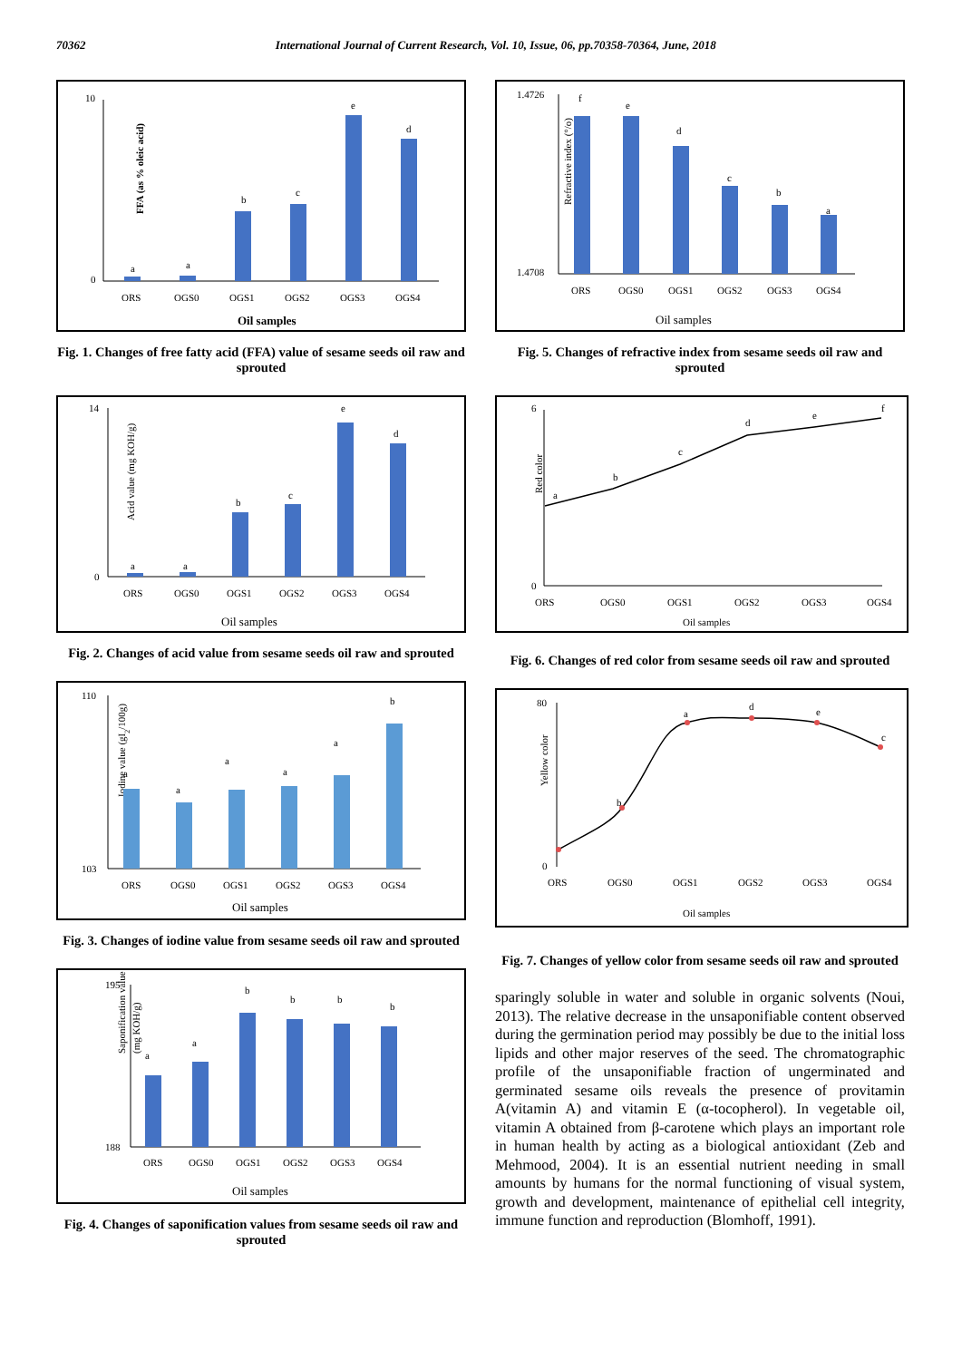70362 International Journal of Current Research, Vol. 10, Issue, 06, pp.70358-70364, June, 2018
FFA (as % oleic acid)
10
0
a
a
b
c
e
d
ORS
OGS0
OGS1
OGS2
OGS3
OGS4
Oil samples
Fig. 1. Changes of free fatty acid (FFA) value of sesame seeds oil raw and sprouted
Acid value (mg KOH/g)
14
0
a
a
b
c
e
d
ORS
OGS0
OGS1
OGS2
OGS3
OGS4
Oil samples
Fig. 2. Changes of acid value from sesame seeds oil raw and sprouted
Iodine value (gI2/100g)
110
103
a
a
a
a
a
b
ORS
OGS0
OGS1
OGS2
OGS3
OGS4
Oil samples
Fig. 3. Changes of iodine value from sesame seeds oil raw and sprouted
Saponification value
(mg KOH/g)
195
188
a
a
b
b
b
b
ORS
OGS0
OGS1
OGS2
OGS3
OGS4
Oil samples
Fig. 4. Changes of saponification values from sesame seeds oil raw and sprouted
Refractive index (°/o)
1.4726
1.4708
f
e
d
c
b
a
ORS
OGS0
OGS1
OGS2
OGS3
OGS4
Oil samples
Fig. 5. Changes of refractive index from sesame seeds oil raw and sprouted
Red color
6
0
a
b
c
d
e
f
ORS
OGS0
OGS1
OGS2
OGS3
OGS4
Oil samples
Fig. 6. Changes of red color from sesame seeds oil raw and sprouted
Yellow color
80
0
b
a
d
e
c
ORS
OGS0
OGS1
OGS2
OGS3
OGS4
Oil samples
Fig. 7. Changes of yellow color from sesame seeds oil raw and sprouted
sparingly soluble in water and soluble in organic solvents (Noui, 2013). The relative decrease in the unsaponifiable content observed during the germination period may possibly be due to the initial loss lipids and other major reserves of the seed. The chromatographic profile of the unsaponifiable fraction of ungerminated and germinated sesame oils reveals the presence of provitamin A(vitamin A) and vitamin E (α-tocopherol). In vegetable oil, vitamin A obtained from β-carotene which plays an important role in human health by acting as a biological antioxidant (Zeb and Mehmood, 2004). It is an essential nutrient needing in small amounts by humans for the normal functioning of visual system, growth and development, maintenance of epithelial cell integrity, immune function and reproduction (Blomhoff, 1991).